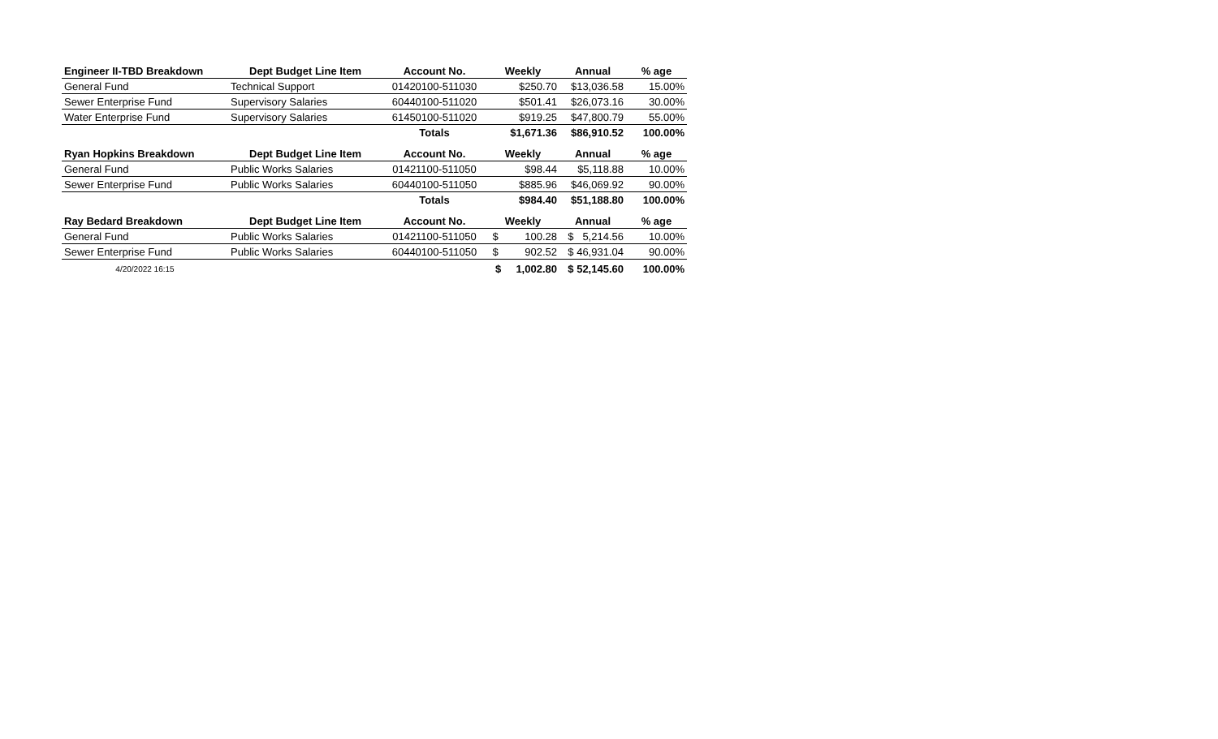| Engineer II-TBD Breakdown | Dept Budget Line Item | Account No. | Weekly | Annual | % age |
| --- | --- | --- | --- | --- | --- |
| General Fund | Technical Support | 01420100-511030 | $250.70 | $13,036.58 | 15.00% |
| Sewer Enterprise Fund | Supervisory Salaries | 60440100-511020 | $501.41 | $26,073.16 | 30.00% |
| Water Enterprise Fund | Supervisory Salaries | 61450100-511020 | $919.25 | $47,800.79 | 55.00% |
| | | Totals | $1,671.36 | $86,910.52 | 100.00% |
| Ryan Hopkins Breakdown | Dept Budget Line Item | Account No. | Weekly | Annual | % age |
| General Fund | Public Works Salaries | 01421100-511050 | $98.44 | $5,118.88 | 10.00% |
| Sewer Enterprise Fund | Public Works Salaries | 60440100-511050 | $885.96 | $46,069.92 | 90.00% |
| | | Totals | $984.40 | $51,188.80 | 100.00% |
| Ray Bedard Breakdown | Dept Budget Line Item | Account No. | Weekly | Annual | % age |
| General Fund | Public Works Salaries | 01421100-511050 | $ 100.28 | $ 5,214.56 | 10.00% |
| Sewer Enterprise Fund | Public Works Salaries | 60440100-511050 | $ 902.52 | $ 46,931.04 | 90.00% |
| 4/20/2022 16:15 | | | $ 1,002.80 | $ 52,145.60 | 100.00% |